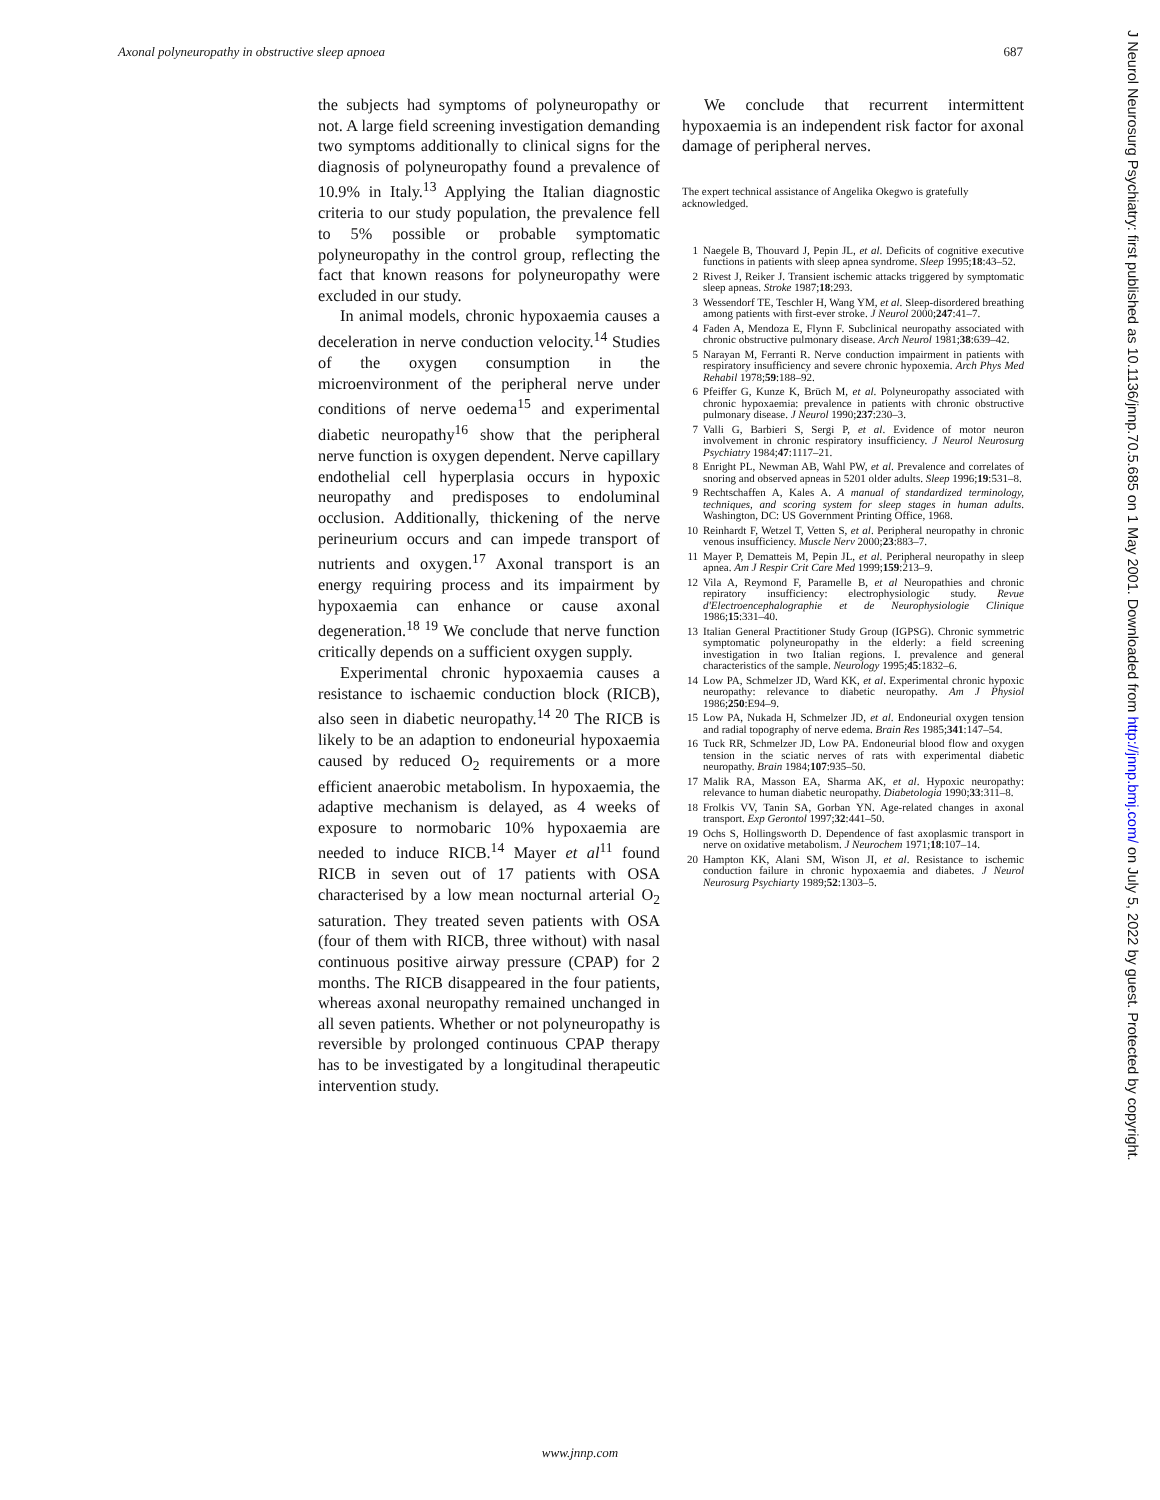Axonal polyneuropathy in obstructive sleep apnoea 687
the subjects had symptoms of polyneuropathy or not. A large field screening investigation demanding two symptoms additionally to clinical signs for the diagnosis of polyneuropathy found a prevalence of 10.9% in Italy.<sup>13</sup> Applying the Italian diagnostic criteria to our study population, the prevalence fell to 5% possible or probable symptomatic polyneuropathy in the control group, reflecting the fact that known reasons for polyneuropathy were excluded in our study.
In animal models, chronic hypoxaemia causes a deceleration in nerve conduction velocity.<sup>14</sup> Studies of the oxygen consumption in the microenvironment of the peripheral nerve under conditions of nerve oedema<sup>15</sup> and experimental diabetic neuropathy<sup>16</sup> show that the peripheral nerve function is oxygen dependent. Nerve capillary endothelial cell hyperplasia occurs in hypoxic neuropathy and predisposes to endoluminal occlusion. Additionally, thickening of the nerve perineurium occurs and can impede transport of nutrients and oxygen.<sup>17</sup> Axonal transport is an energy requiring process and its impairment by hypoxaemia can enhance or cause axonal degeneration.<sup>18 19</sup> We conclude that nerve function critically depends on a sufficient oxygen supply.
Experimental chronic hypoxaemia causes a resistance to ischaemic conduction block (RICB), also seen in diabetic neuropathy.<sup>14 20</sup> The RICB is likely to be an adaption to endoneurial hypoxaemia caused by reduced O<sub>2</sub> requirements or a more efficient anaerobic metabolism. In hypoxaemia, the adaptive mechanism is delayed, as 4 weeks of exposure to normobaric 10% hypoxaemia are needed to induce RICB.<sup>14</sup> Mayer et al<sup>11</sup> found RICB in seven out of 17 patients with OSA characterised by a low mean nocturnal arterial O<sub>2</sub> saturation. They treated seven patients with OSA (four of them with RICB, three without) with nasal continuous positive airway pressure (CPAP) for 2 months. The RICB disappeared in the four patients, whereas axonal neuropathy remained unchanged in all seven patients. Whether or not polyneuropathy is reversible by prolonged continuous CPAP therapy has to be investigated by a longitudinal therapeutic intervention study.
We conclude that recurrent intermittent hypoxaemia is an independent risk factor for axonal damage of peripheral nerves.
The expert technical assistance of Angelika Okegwo is gratefully acknowledged.
1 Naegele B, Thouvard J, Pepin JL, et al. Deficits of cognitive executive functions in patients with sleep apnea syndrome. Sleep 1995;18:43–52.
2 Rivest J, Reiker J. Transient ischemic attacks triggered by symptomatic sleep apneas. Stroke 1987;18:293.
3 Wessendorf TE, Teschler H, Wang YM, et al. Sleep-disordered breathing among patients with first-ever stroke. J Neurol 2000;247:41–7.
4 Faden A, Mendoza E, Flynn F. Subclinical neuropathy associated with chronic obstructive pulmonary disease. Arch Neurol 1981;38:639–42.
5 Narayan M, Ferranti R. Nerve conduction impairment in patients with respiratory insufficiency and severe chronic hypoxemia. Arch Phys Med Rehabil 1978;59:188–92.
6 Pfeiffer G, Kunze K, Brüch M, et al. Polyneuropathy associated with chronic hypoxaemia: prevalence in patients with chronic obstructive pulmonary disease. J Neurol 1990;237:230–3.
7 Valli G, Barbieri S, Sergi P, et al. Evidence of motor neuron involvement in chronic respiratory insufficiency. J Neurol Neurosurg Psychiatry 1984;47:1117–21.
8 Enright PL, Newman AB, Wahl PW, et al. Prevalence and correlates of snoring and observed apneas in 5201 older adults. Sleep 1996;19:531–8.
9 Rechtschaffen A, Kales A. A manual of standardized terminology, techniques, and scoring system for sleep stages in human adults. Washington, DC: US Government Printing Office, 1968.
10 Reinhardt F, Wetzel T, Vetten S, et al. Peripheral neuropathy in chronic venous insufficiency. Muscle Nerv 2000;23:883–7.
11 Mayer P, Dematteis M, Pepin JL, et al. Peripheral neuropathy in sleep apnea. Am J Respir Crit Care Med 1999;159:213–9.
12 Vila A, Reymond F, Paramelle B, et al Neuropathies and chronic repiratory insufficiency: electrophysiologic study. Revue d'Electroencephalographie et de Neurophysiologie Clinique 1986;15:331–40.
13 Italian General Practitioner Study Group (IGPSG). Chronic symmetric symptomatic polyneuropathy in the elderly: a field screening investigation in two Italian regions. I. prevalence and general characteristics of the sample. Neurology 1995;45:1832–6.
14 Low PA, Schmelzer JD, Ward KK, et al. Experimental chronic hypoxic neuropathy: relevance to diabetic neuropathy. Am J Physiol 1986;250:E94–9.
15 Low PA, Nukada H, Schmelzer JD, et al. Endoneurial oxygen tension and radial topography of nerve edema. Brain Res 1985;341:147–54.
16 Tuck RR, Schmelzer JD, Low PA. Endoneurial blood flow and oxygen tension in the sciatic nerves of rats with experimental diabetic neuropathy. Brain 1984;107:935–50.
17 Malik RA, Masson EA, Sharma AK, et al. Hypoxic neuropathy: relevance to human diabetic neuropathy. Diabetologia 1990;33:311–8.
18 Frolkis VV, Tanin SA, Gorban YN. Age-related changes in axonal transport. Exp Gerontol 1997;32:441–50.
19 Ochs S, Hollingsworth D. Dependence of fast axoplasmic transport in nerve on oxidative metabolism. J Neurochem 1971;18:107–14.
20 Hampton KK, Alani SM, Wison JI, et al. Resistance to ischemic conduction failure in chronic hypoxaemia and diabetes. J Neurol Neurosurg Psychiarty 1989;52:1303–5.
J Neurol Neurosurg Psychiatry: first published as 10.1136/jnnp.70.5.685 on 1 May 2001. Downloaded from http://jnnp.bmj.com/ on July 5, 2022 by guest. Protected by copyright.
www.jnnp.com